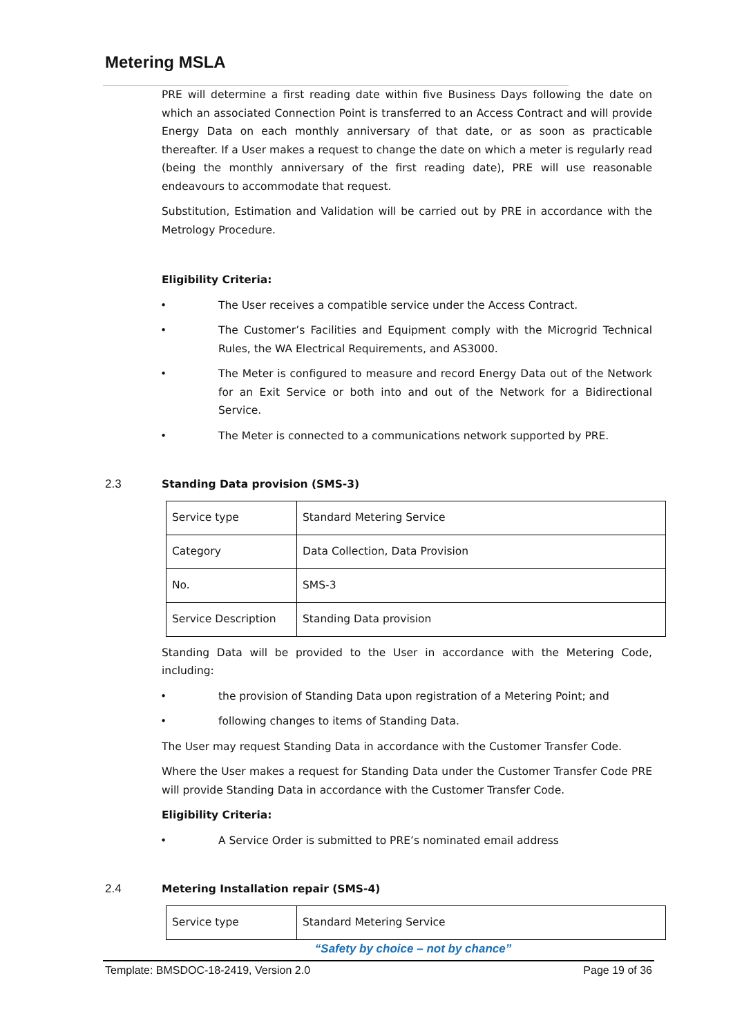Metering MSLA
PRE will determine a first reading date within five Business Days following the date on which an associated Connection Point is transferred to an Access Contract and will provide Energy Data on each monthly anniversary of that date, or as soon as practicable thereafter. If a User makes a request to change the date on which a meter is regularly read (being the monthly anniversary of the first reading date), PRE will use reasonable endeavours to accommodate that request.
Substitution, Estimation and Validation will be carried out by PRE in accordance with the Metrology Procedure.
Eligibility Criteria:
• The User receives a compatible service under the Access Contract.
• The Customer’s Facilities and Equipment comply with the Microgrid Technical Rules, the WA Electrical Requirements, and AS3000.
• The Meter is configured to measure and record Energy Data out of the Network for an Exit Service or both into and out of the Network for a Bidirectional Service.
• The Meter is connected to a communications network supported by PRE.
2.3 Standing Data provision (SMS-3)
| Service type | Standard Metering Service |
| Category | Data Collection, Data Provision |
| No. | SMS-3 |
| Service Description | Standing Data provision |
Standing Data will be provided to the User in accordance with the Metering Code, including:
• the provision of Standing Data upon registration of a Metering Point; and
• following changes to items of Standing Data.
The User may request Standing Data in accordance with the Customer Transfer Code.
Where the User makes a request for Standing Data under the Customer Transfer Code PRE will provide Standing Data in accordance with the Customer Transfer Code.
Eligibility Criteria:
• A Service Order is submitted to PRE’s nominated email address
2.4 Metering Installation repair (SMS-4)
| Service type | Standard Metering Service |
“Safety by choice – not by chance”
Template: BMSDOC-18-2419, Version 2.0 Page 19 of 36